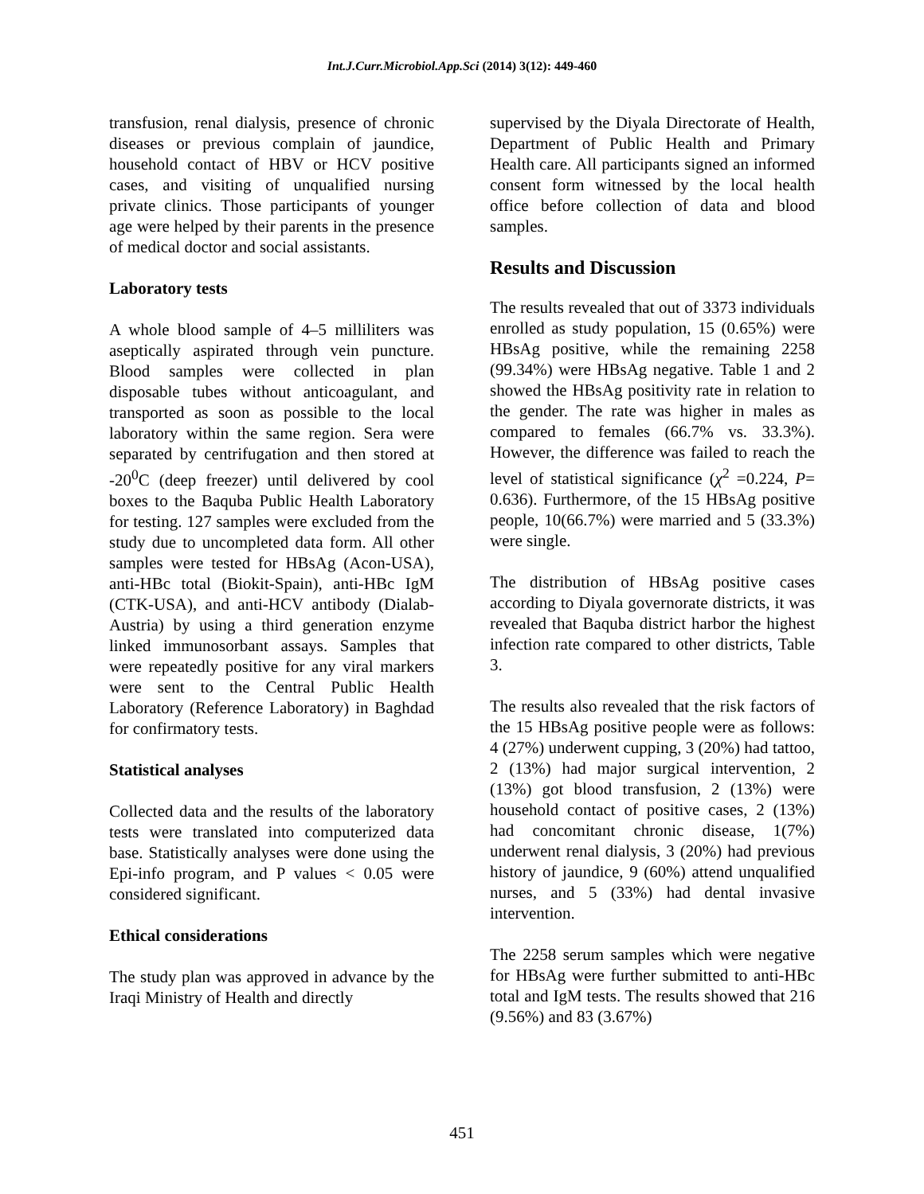Int.J.Curr.Microbiol.App.Sci (2014) 3(12): 449-460
transfusion, renal dialysis, presence of chronic diseases or previous complain of jaundice, household contact of HBV or HCV positive cases, and visiting of unqualified nursing private clinics. Those participants of younger age were helped by their parents in the presence of medical doctor and social assistants.
Laboratory tests
A whole blood sample of 4–5 milliliters was aseptically aspirated through vein puncture. Blood samples were collected in plan disposable tubes without anticoagulant, and transported as soon as possible to the local laboratory within the same region. Sera were separated by centrifugation and then stored at -20<sup>0</sup>C (deep freezer) until delivered by cool boxes to the Baquba Public Health Laboratory for testing. 127 samples were excluded from the study due to uncompleted data form. All other samples were tested for HBsAg (Acon-USA), anti-HBc total (Biokit-Spain), anti-HBc IgM (CTK-USA), and anti-HCV antibody (Dialab-Austria) by using a third generation enzyme linked immunosorbant assays. Samples that were repeatedly positive for any viral markers were sent to the Central Public Health Laboratory (Reference Laboratory) in Baghdad for confirmatory tests.
Statistical analyses
Collected data and the results of the laboratory tests were translated into computerized data base. Statistically analyses were done using the Epi-info program, and P values < 0.05 were considered significant.
Ethical considerations
The study plan was approved in advance by the Iraqi Ministry of Health and directly
supervised by the Diyala Directorate of Health, Department of Public Health and Primary Health care. All participants signed an informed consent form witnessed by the local health office before collection of data and blood samples.
Results and Discussion
The results revealed that out of 3373 individuals enrolled as study population, 15 (0.65%) were HBsAg positive, while the remaining 2258 (99.34%) were HBsAg negative. Table 1 and 2 showed the HBsAg positivity rate in relation to the gender. The rate was higher in males as compared to females (66.7% vs. 33.3%). However, the difference was failed to reach the level of statistical significance (χ<sup>2</sup> =0.224, P= 0.636). Furthermore, of the 15 HBsAg positive people, 10(66.7%) were married and 5 (33.3%) were single.
The distribution of HBsAg positive cases according to Diyala governorate districts, it was revealed that Baquba district harbor the highest infection rate compared to other districts, Table 3.
The results also revealed that the risk factors of the 15 HBsAg positive people were as follows: 4 (27%) underwent cupping, 3 (20%) had tattoo, 2 (13%) had major surgical intervention, 2 (13%) got blood transfusion, 2 (13%) were household contact of positive cases, 2 (13%) had concomitant chronic disease, 1(7%) underwent renal dialysis, 3 (20%) had previous history of jaundice, 9 (60%) attend unqualified nurses, and 5 (33%) had dental invasive intervention.
The 2258 serum samples which were negative for HBsAg were further submitted to anti-HBc total and IgM tests. The results showed that 216 (9.56%) and 83 (3.67%)
451